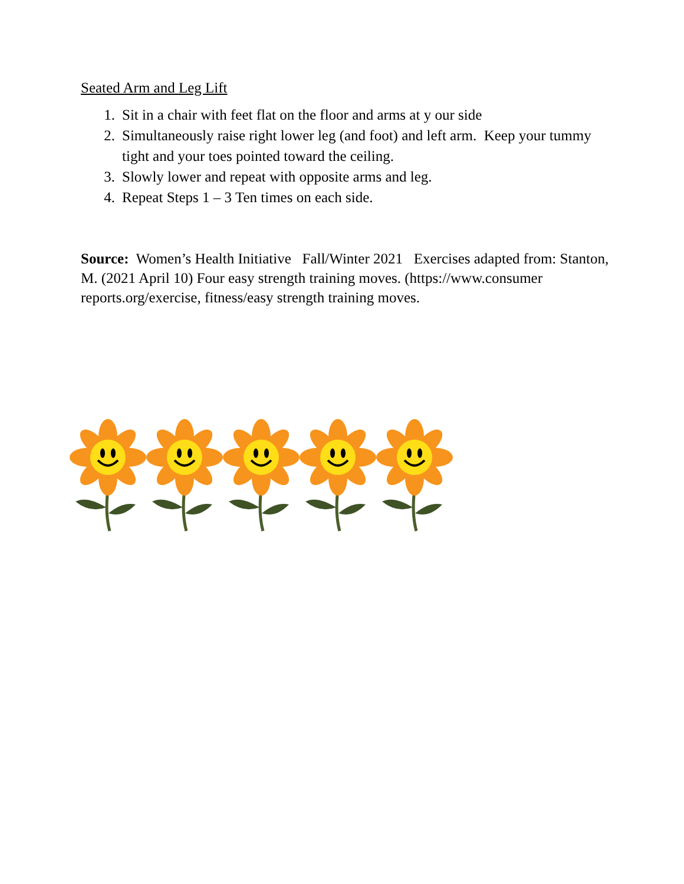Seated Arm and Leg Lift
1. Sit in a chair with feet flat on the floor and arms at y our side
2. Simultaneously raise right lower leg (and foot) and left arm. Keep your tummy tight and your toes pointed toward the ceiling.
3. Slowly lower and repeat with opposite arms and leg.
4. Repeat Steps 1 – 3 Ten times on each side.
Source: Women’s Health Initiative Fall/Winter 2021 Exercises adapted from: Stanton, M. (2021 April 10) Four easy strength training moves. (https://www.consumer reports.org/exercise, fitness/easy strength training moves.